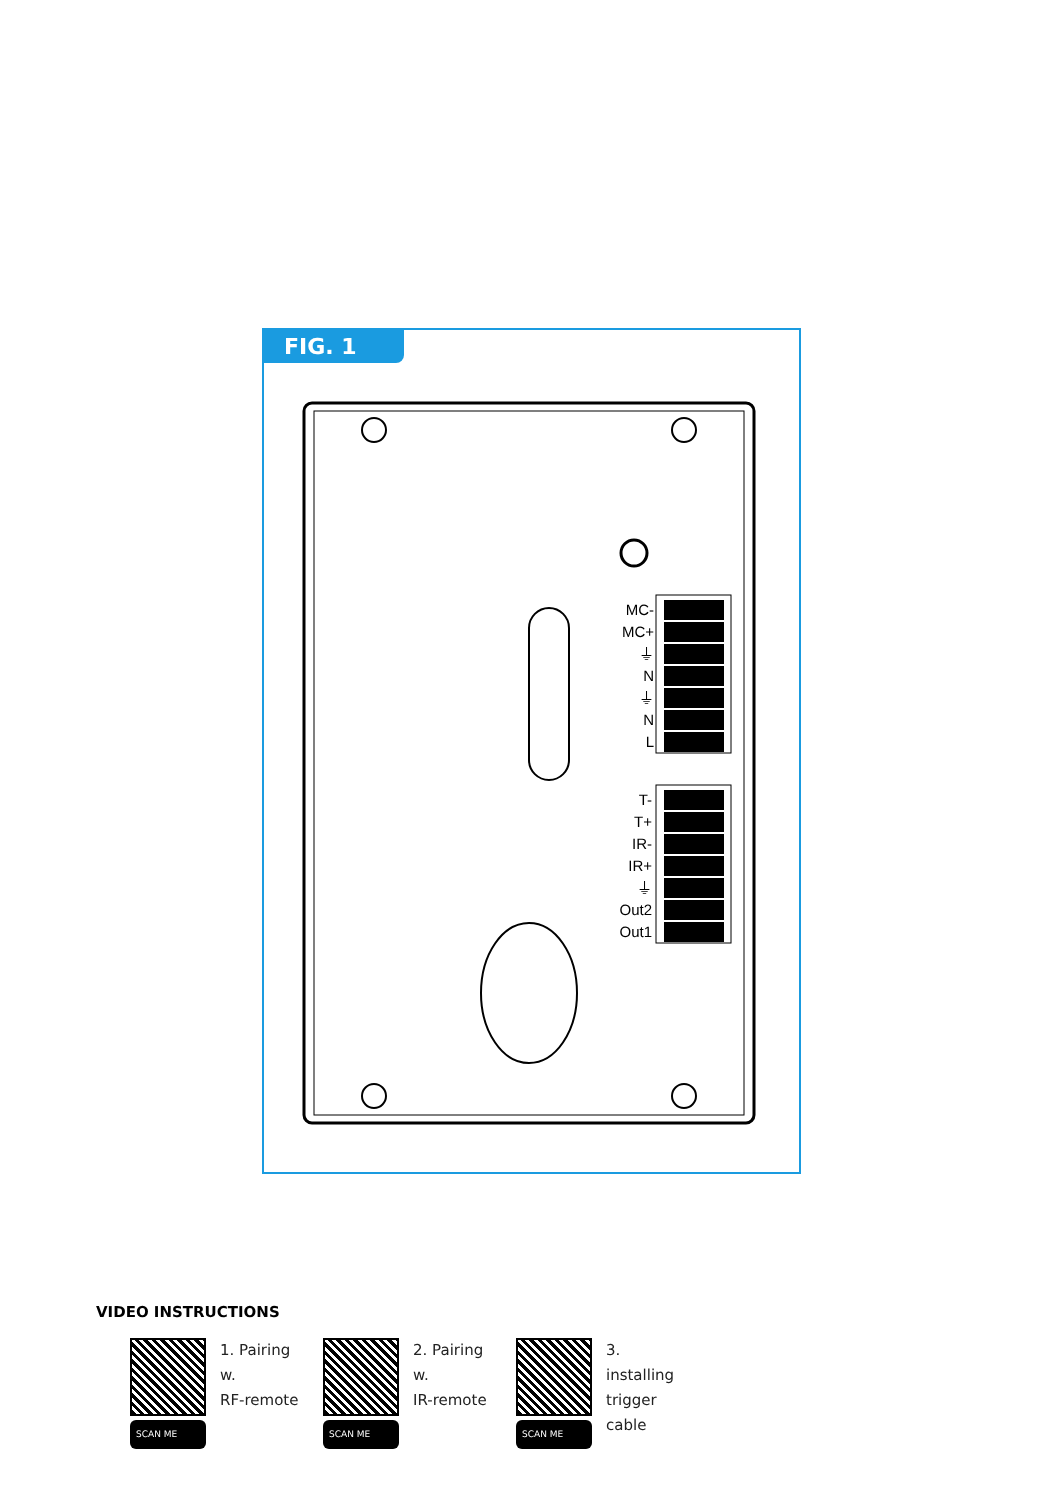FIG. 1
MC-
MC+
⏚
N
⏚
N
L
T-
T+
IR-
IR+
⏚
Out2
Out1
VIDEO INSTRUCTIONS
SCAN ME
1. Pairing w.
RF-remote
SCAN ME
2. Pairing w.
IR-remote
SCAN ME
3. installing
trigger cable